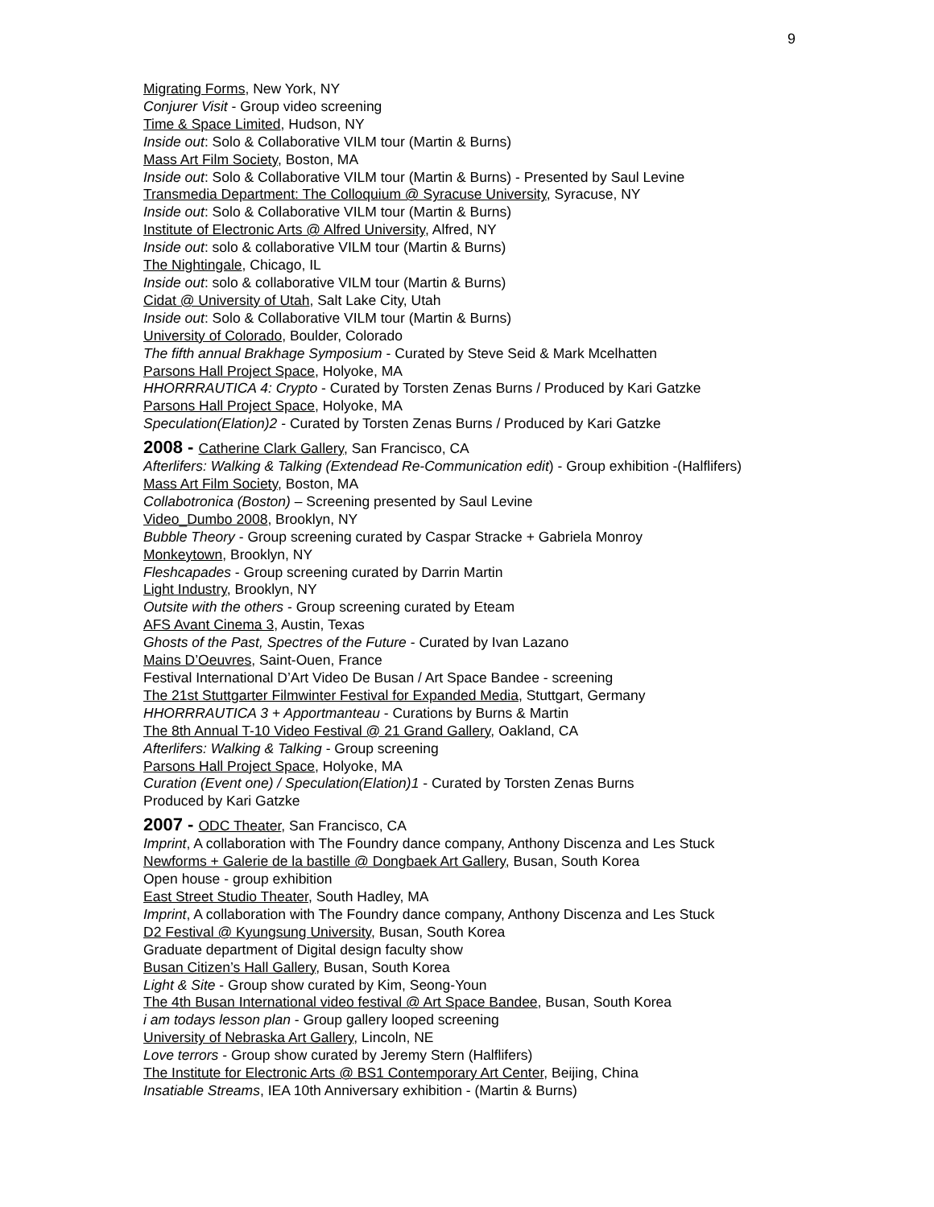9
Migrating Forms, New York, NY
Conjurer Visit - Group video screening
Time & Space Limited, Hudson, NY
Inside out: Solo & Collaborative VILM tour (Martin & Burns)
Mass Art Film Society, Boston, MA
Inside out: Solo & Collaborative VILM tour (Martin & Burns) - Presented by Saul Levine
Transmedia Department: The Colloquium @ Syracuse University, Syracuse, NY
Inside out: Solo & Collaborative VILM tour (Martin & Burns)
Institute of Electronic Arts @ Alfred University, Alfred, NY
Inside out: solo & collaborative VILM tour (Martin & Burns)
The Nightingale, Chicago, IL
Inside out: solo & collaborative VILM tour (Martin & Burns)
Cidat @ University of Utah, Salt Lake City, Utah
Inside out: Solo & Collaborative VILM tour (Martin & Burns)
University of Colorado, Boulder, Colorado
The fifth annual Brakhage Symposium - Curated by Steve Seid & Mark Mcelhatten
Parsons Hall Project Space, Holyoke, MA
HHORRRAUTICA 4: Crypto - Curated by Torsten Zenas Burns / Produced by Kari Gatzke
Parsons Hall Project Space, Holyoke, MA
Speculation(Elation)2 - Curated by Torsten Zenas Burns / Produced by Kari Gatzke
2008 - Catherine Clark Gallery, San Francisco, CA
Afterlifers: Walking & Talking (Extendead Re-Communication edit) - Group exhibition -(Halflifers)
Mass Art Film Society, Boston, MA
Collabotronica (Boston) – Screening presented by Saul Levine
Video_Dumbo 2008, Brooklyn, NY
Bubble Theory - Group screening curated by Caspar Stracke + Gabriela Monroy
Monkeytown, Brooklyn, NY
Fleshcapades - Group screening curated by Darrin Martin
Light Industry, Brooklyn, NY
Outsite with the others - Group screening curated by Eteam
AFS Avant Cinema 3, Austin, Texas
Ghosts of the Past, Spectres of the Future - Curated by Ivan Lazano
Mains D’Oeuvres, Saint-Ouen, France
Festival International D’Art Video De Busan / Art Space Bandee - screening
The 21st Stuttgarter Filmwinter Festival for Expanded Media, Stuttgart, Germany
HHORRRAUTICA 3 + Apportmanteau - Curations by Burns & Martin
The 8th Annual T-10 Video Festival @ 21 Grand Gallery, Oakland, CA
Afterlifers: Walking & Talking - Group screening
Parsons Hall Project Space, Holyoke, MA
Curation (Event one) / Speculation(Elation)1 - Curated by Torsten Zenas Burns
Produced by Kari Gatzke
2007 - ODC Theater, San Francisco, CA
Imprint, A collaboration with The Foundry dance company, Anthony Discenza and Les Stuck
Newforms + Galerie de la bastille @ Dongbaek Art Gallery, Busan, South Korea
Open house - group exhibition
East Street Studio Theater, South Hadley, MA
Imprint, A collaboration with The Foundry dance company, Anthony Discenza and Les Stuck
D2 Festival @ Kyungsung University, Busan, South Korea
Graduate department of Digital design faculty show
Busan Citizen’s Hall Gallery, Busan, South Korea
Light & Site - Group show curated by Kim, Seong-Youn
The 4th Busan International video festival @ Art Space Bandee, Busan, South Korea
i am todays lesson plan - Group gallery looped screening
University of Nebraska Art Gallery, Lincoln, NE
Love terrors - Group show curated by Jeremy Stern (Halflifers)
The Institute for Electronic Arts @ BS1 Contemporary Art Center, Beijing, China
Insatiable Streams, IEA 10th Anniversary exhibition - (Martin & Burns)